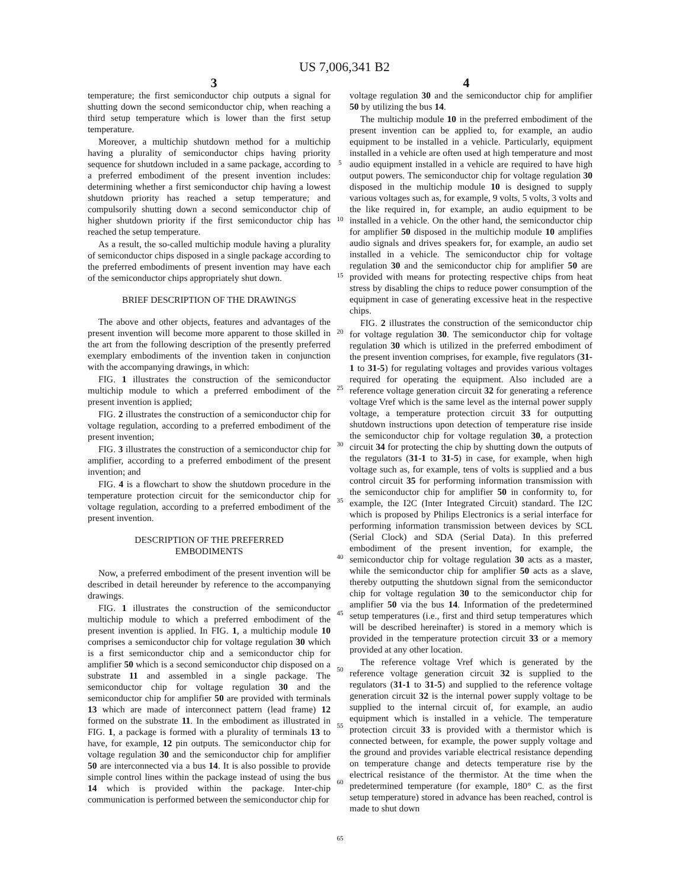US 7,006,341 B2
3 4
temperature; the first semiconductor chip outputs a signal for shutting down the second semiconductor chip, when reaching a third setup temperature which is lower than the first setup temperature.
Moreover, a multichip shutdown method for a multichip having a plurality of semiconductor chips having priority sequence for shutdown included in a same package, according to a preferred embodiment of the present invention includes: determining whether a first semiconductor chip having a lowest shutdown priority has reached a setup temperature; and compulsorily shutting down a second semiconductor chip of higher shutdown priority if the first semiconductor chip has reached the setup temperature.
As a result, the so-called multichip module having a plurality of semiconductor chips disposed in a single package according to the preferred embodiments of present invention may have each of the semiconductor chips appropriately shut down.
BRIEF DESCRIPTION OF THE DRAWINGS
The above and other objects, features and advantages of the present invention will become more apparent to those skilled in the art from the following description of the presently preferred exemplary embodiments of the invention taken in conjunction with the accompanying drawings, in which:
FIG. 1 illustrates the construction of the semiconductor multichip module to which a preferred embodiment of the present invention is applied;
FIG. 2 illustrates the construction of a semiconductor chip for voltage regulation, according to a preferred embodiment of the present invention;
FIG. 3 illustrates the construction of a semiconductor chip for amplifier, according to a preferred embodiment of the present invention; and
FIG. 4 is a flowchart to show the shutdown procedure in the temperature protection circuit for the semiconductor chip for voltage regulation, according to a preferred embodiment of the present invention.
DESCRIPTION OF THE PREFERRED
EMBODIMENTS
Now, a preferred embodiment of the present invention will be described in detail hereunder by reference to the accompanying drawings.
FIG. 1 illustrates the construction of the semiconductor multichip module to which a preferred embodiment of the present invention is applied. In FIG. 1, a multichip module 10 comprises a semiconductor chip for voltage regulation 30 which is a first semiconductor chip and a semiconductor chip for amplifier 50 which is a second semiconductor chip disposed on a substrate 11 and assembled in a single package. The semiconductor chip for voltage regulation 30 and the semiconductor chip for amplifier 50 are provided with terminals 13 which are made of interconnect pattern (lead frame) 12 formed on the substrate 11. In the embodiment as illustrated in FIG. 1, a package is formed with a plurality of terminals 13 to have, for example, 12 pin outputs. The semiconductor chip for voltage regulation 30 and the semiconductor chip for amplifier 50 are interconnected via a bus 14. It is also possible to provide simple control lines within the package instead of using the bus 14 which is provided within the package. Inter-chip communication is performed between the semiconductor chip for
5
10
15
20
25
30
35
40
45
50
55
60
65
voltage regulation 30 and the semiconductor chip for amplifier 50 by utilizing the bus 14.
The multichip module 10 in the preferred embodiment of the present invention can be applied to, for example, an audio equipment to be installed in a vehicle. Particularly, equipment installed in a vehicle are often used at high temperature and most audio equipment installed in a vehicle are required to have high output powers. The semiconductor chip for voltage regulation 30 disposed in the multichip module 10 is designed to supply various voltages such as, for example, 9 volts, 5 volts, 3 volts and the like required in, for example, an audio equipment to be installed in a vehicle. On the other hand, the semiconductor chip for amplifier 50 disposed in the multichip module 10 amplifies audio signals and drives speakers for, for example, an audio set installed in a vehicle. The semiconductor chip for voltage regulation 30 and the semiconductor chip for amplifier 50 are provided with means for protecting respective chips from heat stress by disabling the chips to reduce power consumption of the equipment in case of generating excessive heat in the respective chips.
FIG. 2 illustrates the construction of the semiconductor chip for voltage regulation 30. The semiconductor chip for voltage regulation 30 which is utilized in the preferred embodiment of the present invention comprises, for example, five regulators (31-1 to 31-5) for regulating voltages and provides various voltages required for operating the equipment. Also included are a reference voltage generation circuit 32 for generating a reference voltage Vref which is the same level as the internal power supply voltage, a temperature protection circuit 33 for outputting shutdown instructions upon detection of temperature rise inside the semiconductor chip for voltage regulation 30, a protection circuit 34 for protecting the chip by shutting down the outputs of the regulators (31-1 to 31-5) in case, for example, when high voltage such as, for example, tens of volts is supplied and a bus control circuit 35 for performing information transmission with the semiconductor chip for amplifier 50 in conformity to, for example, the I2C (Inter Integrated Circuit) standard. The I2C which is proposed by Philips Electronics is a serial interface for performing information transmission between devices by SCL (Serial Clock) and SDA (Serial Data). In this preferred embodiment of the present invention, for example, the semiconductor chip for voltage regulation 30 acts as a master, while the semiconductor chip for amplifier 50 acts as a slave, thereby outputting the shutdown signal from the semiconductor chip for voltage regulation 30 to the semiconductor chip for amplifier 50 via the bus 14. Information of the predetermined setup temperatures (i.e., first and third setup temperatures which will be described hereinafter) is stored in a memory which is provided in the temperature protection circuit 33 or a memory provided at any other location.
The reference voltage Vref which is generated by the reference voltage generation circuit 32 is supplied to the regulators (31-1 to 31-5) and supplied to the reference voltage generation circuit 32 is the internal power supply voltage to be supplied to the internal circuit of, for example, an audio equipment which is installed in a vehicle. The temperature protection circuit 33 is provided with a thermistor which is connected between, for example, the power supply voltage and the ground and provides variable electrical resistance depending on temperature change and detects temperature rise by the electrical resistance of the thermistor. At the time when the predetermined temperature (for example, 180° C. as the first setup temperature) stored in advance has been reached, control is made to shut down